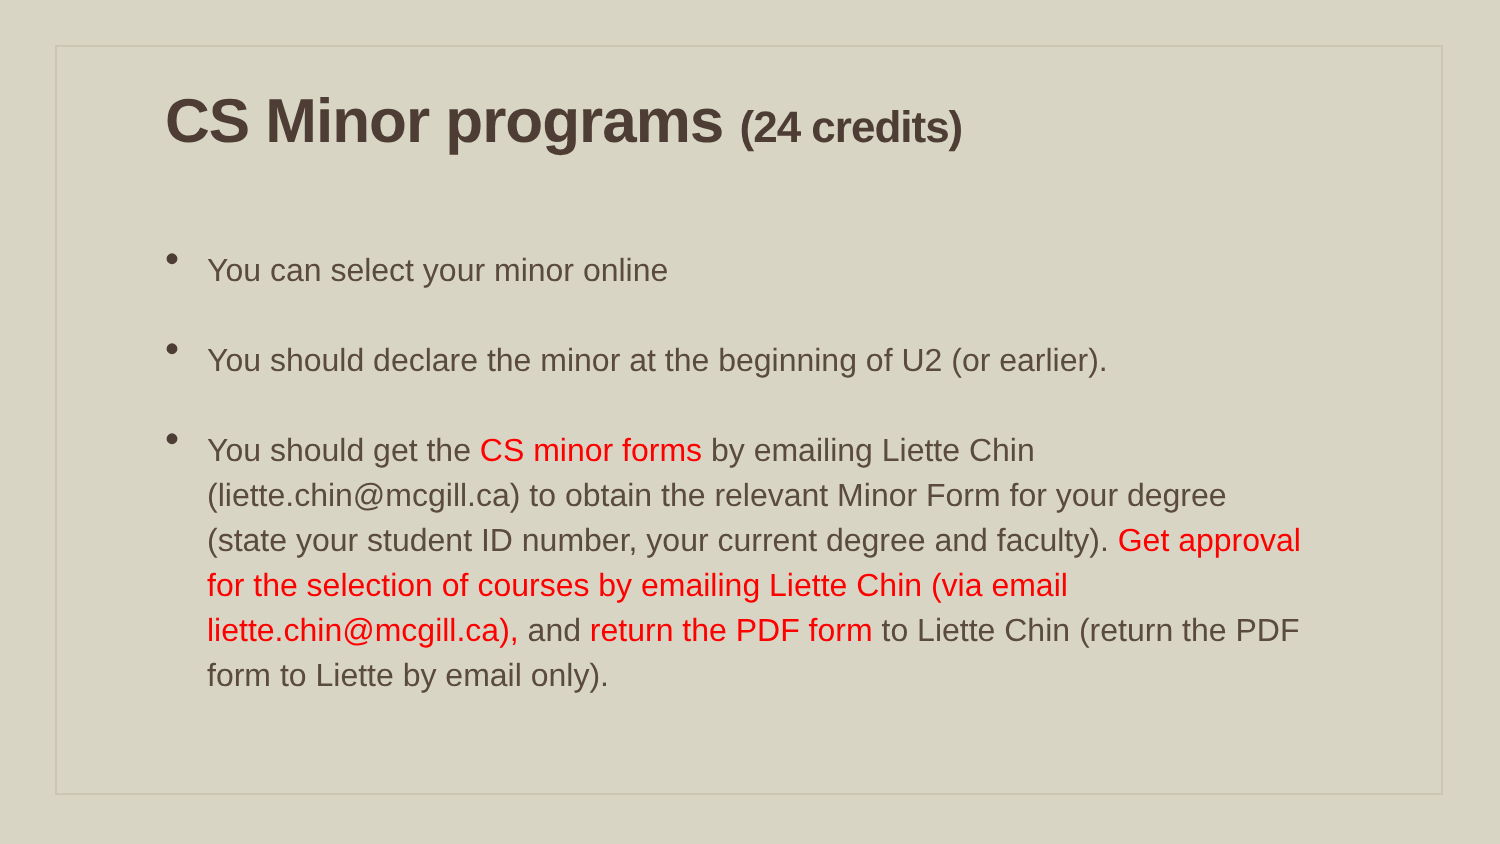CS Minor programs (24 credits)
• You can select your minor online
• You should declare the minor at the beginning of U2 (or earlier).
• You should get the CS minor forms by emailing Liette Chin (liette.chin@mcgill.ca) to obtain the relevant Minor Form for your degree (state your student ID number, your current degree and faculty). Get approval for the selection of courses by emailing Liette Chin (via email liette.chin@mcgill.ca), and return the PDF form to Liette Chin (return the PDF form to Liette by email only).